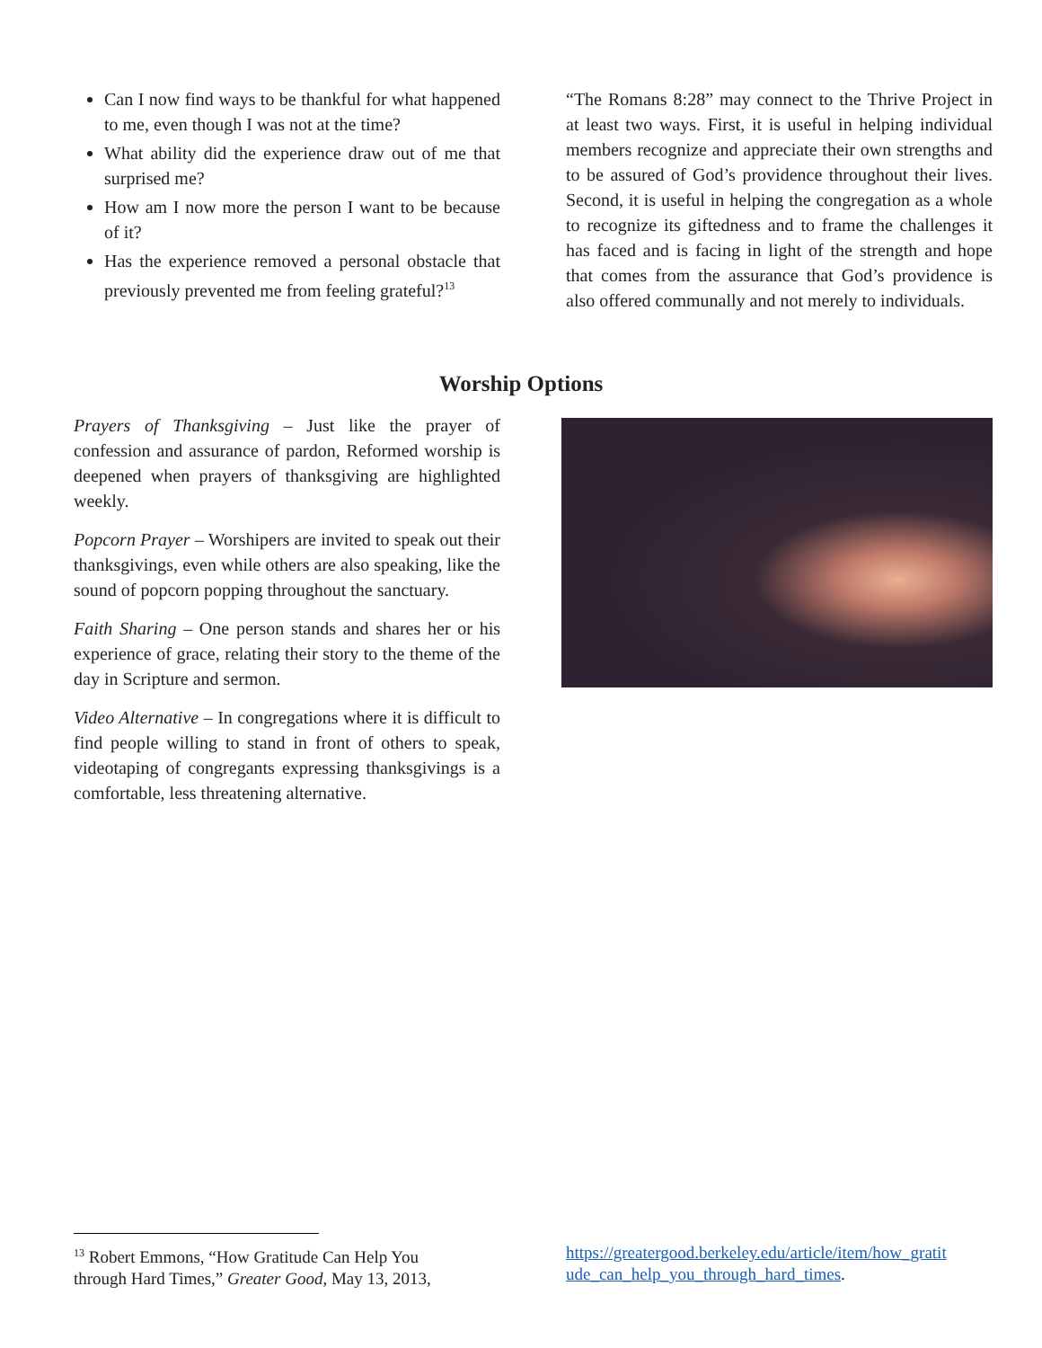Can I now find ways to be thankful for what happened to me, even though I was not at the time?
What ability did the experience draw out of me that surprised me?
How am I now more the person I want to be because of it?
Has the experience removed a personal obstacle that previously prevented me from feeling grateful?<sup>13</sup>
“The Romans 8:28” may connect to the Thrive Project in at least two ways. First, it is useful in helping individual members recognize and appreciate their own strengths and to be assured of God’s providence throughout their lives. Second, it is useful in helping the congregation as a whole to recognize its giftedness and to frame the challenges it has faced and is facing in light of the strength and hope that comes from the assurance that God’s providence is also offered communally and not merely to individuals.
Worship Options
Prayers of Thanksgiving – Just like the prayer of confession and assurance of pardon, Reformed worship is deepened when prayers of thanksgiving are highlighted weekly.
Popcorn Prayer – Worshipers are invited to speak out their thanksgivings, even while others are also speaking, like the sound of popcorn popping throughout the sanctuary.
Faith Sharing – One person stands and shares her or his experience of grace, relating their story to the theme of the day in Scripture and sermon.
Video Alternative – In congregations where it is difficult to find people willing to stand in front of others to speak, videotaping of congregants expressing thanksgivings is a comfortable, less threatening alternative.
<sup>13</sup> Robert Emmons, “How Gratitude Can Help You through Hard Times,” Greater Good, May 13, 2013,
https://greatergood.berkeley.edu/article/item/how_gratit ude_can_help_you_through_hard_times.